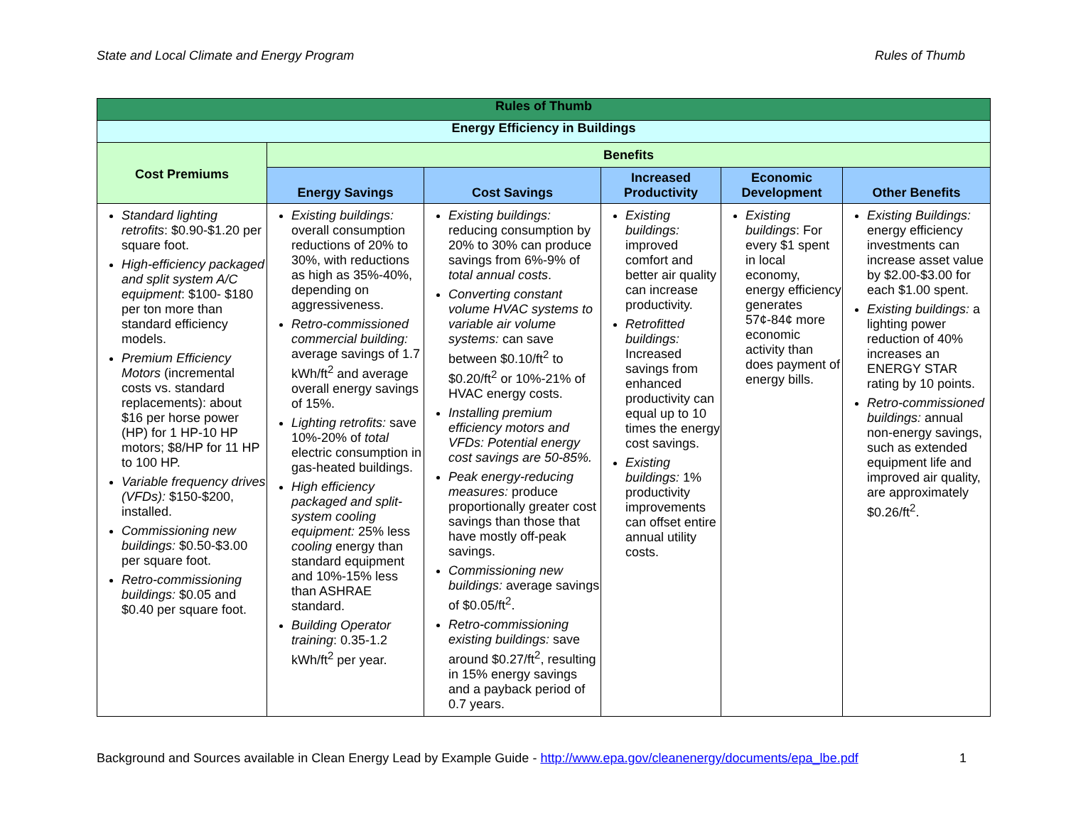State and Local Climate and Energy Program Rules of Thumb
| Rules of Thumb | | | | | |
| --- | --- | --- | --- | --- | --- |
| Energy Efficiency in Buildings | | | | | |
| Cost Premiums | Benefits | | | | |
| | Energy Savings | Cost Savings | Increased Productivity | Economic Development | Other Benefits |
| Standard lighting retrofits : $0.90-$1.20 per square foot. High-efficiency packaged and split system A/C equipment : $100- $180 per ton more than standard efficiency models. Premium Efficiency Motors (incremental costs vs. standard replacements): about $16 per horse power (HP) for 1 HP-10 HP motors; $8/HP for 11 HP to 100 HP. Variable frequency drives (VFDs): $150-$200, installed. Commissioning new buildings: $0.50-$3.00 per square foot. Retro-commissioning buildings: $0.05 and $0.40 per square foot. | Existing buildings: overall consumption reductions of 20% to 30%, with reductions as high as 35%-40%, depending on aggressiveness. Retro-commissioned commercial building: average savings of 1.7 kWh/ft<sup>2</sup> and average overall energy savings of 15%. Lighting retrofits: save 10%-20% of total electric consumption in gas-heated buildings. High efficiency packaged and split-system cooling equipment: 25% less cooling energy than standard equipment and 10%-15% less than ASHRAE standard. Building Operator training : 0.35-1.2 kWh/ft<sup>2</sup> per year. | Existing buildings: reducing consumption by 20% to 30% can produce savings from 6%-9% of total annual costs . Converting constant volume HVAC systems to variable air volume systems: can save between $0.10/ft<sup>2</sup> to $0.20/ft<sup>2</sup> or 10%-21% of HVAC energy costs. Installing premium efficiency motors and VFDs: Potential energy cost savings are 50-85%. Peak energy-reducing measures: produce proportionally greater cost savings than those that have mostly off-peak savings. Commissioning new buildings: average savings of $0.05/ft<sup>2</sup>. Retro-commissioning existing buildings: save around $0.27/ft<sup>2</sup>, resulting in 15% energy savings and a payback period of 0.7 years. | Existing buildings: improved comfort and better air quality can increase productivity. Retrofitted buildings: Increased savings from enhanced productivity can equal up to 10 times the energy cost savings. Existing buildings: 1% productivity improvements can offset entire annual utility costs. | Existing buildings : For every $1 spent in local economy, energy efficiency generates 57¢-84¢ more economic activity than does payment of energy bills. | Existing Buildings: energy efficiency investments can increase asset value by $2.00-$3.00 for each $1.00 spent. Existing buildings: a lighting power reduction of 40% increases an ENERGY STAR rating by 10 points. Retro-commissioned buildings: annual non-energy savings, such as extended equipment life and improved air quality, are approximately $0.26/ft<sup>2</sup>. |
Background and Sources available in Clean Energy Lead by Example Guide - http://www.epa.gov/cleanenergy/documents/epa_lbe.pdf 1